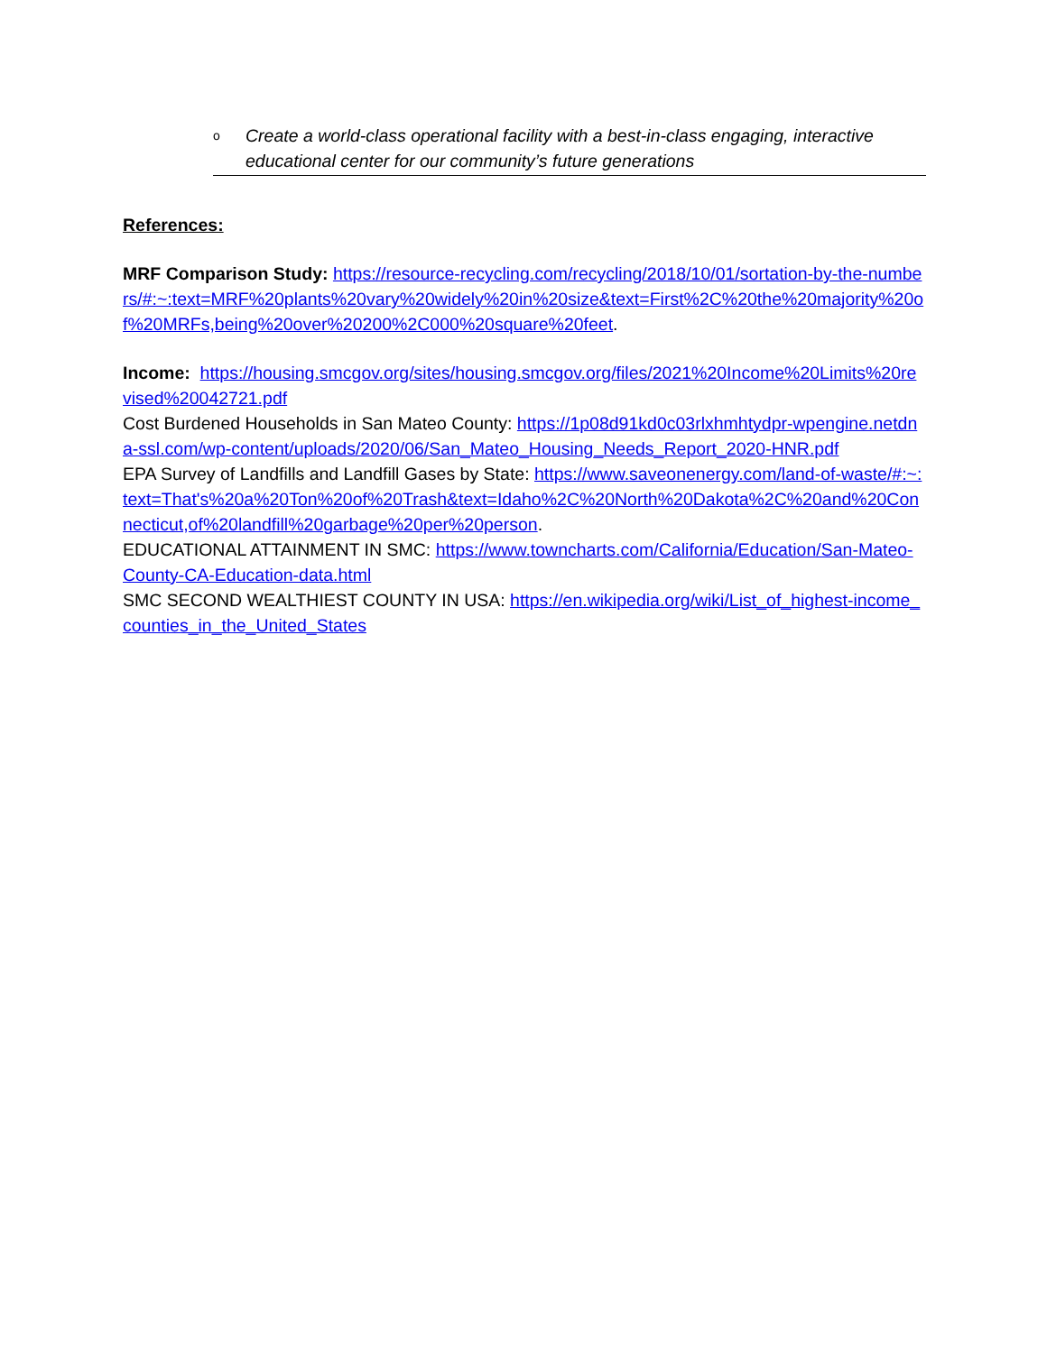o Create a world-class operational facility with a best-in-class engaging, interactive educational center for our community’s future generations
References:
MRF Comparison Study: https://resource-recycling.com/recycling/2018/10/01/sortation-by-the-numbers/#:~:text=MRF%20plants%20vary%20widely%20in%20size&text=First%2C%20the%20majority%20of%20MRFs,being%20over%20200%2C000%20square%20feet.
Income: https://housing.smcgov.org/sites/housing.smcgov.org/files/2021%20Income%20Limits%20revised%20042721.pdf
Cost Burdened Households in San Mateo County: https://1p08d91kd0c03rlxhmhtydpr-wpengine.netdna-ssl.com/wp-content/uploads/2020/06/San_Mateo_Housing_Needs_Report_2020-HNR.pdf
EPA Survey of Landfills and Landfill Gases by State: https://www.saveonenergy.com/land-of-waste/#:~:text=That's%20a%20Ton%20of%20Trash&text=Idaho%2C%20North%20Dakota%2C%20and%20Connecticut,of%20landfill%20garbage%20per%20person.
EDUCATIONAL ATTAINMENT IN SMC: https://www.towncharts.com/California/Education/San-Mateo-County-CA-Education-data.html
SMC SECOND WEALTHIEST COUNTY IN USA: https://en.wikipedia.org/wiki/List_of_highest-income_counties_in_the_United_States